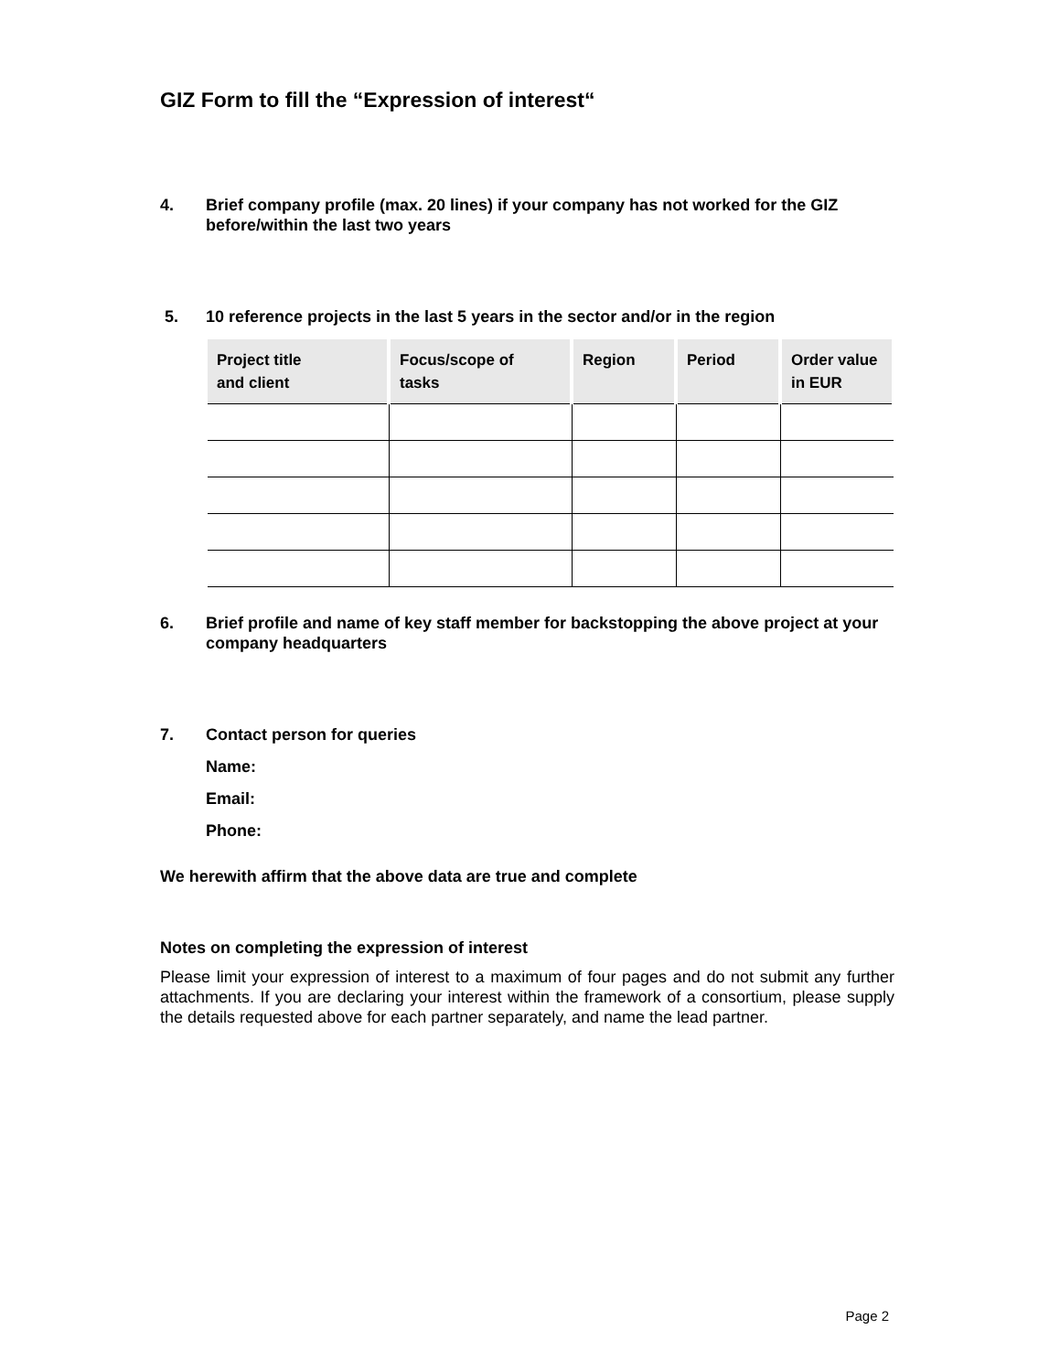GIZ Form to fill the “Expression of interest“
4. Brief company profile (max. 20 lines) if your company has not worked for the GIZ before/within the last two years
5. 10 reference projects in the last 5 years in the sector and/or in the region
| Project title and client | Focus/scope of tasks | Region | Period | Order value in EUR |
| --- | --- | --- | --- | --- |
6. Brief profile and name of key staff member for backstopping the above project at your company headquarters
7. Contact person for queries
Name:
Email:
Phone:
We herewith affirm that the above data are true and complete
Notes on completing the expression of interest
Please limit your expression of interest to a maximum of four pages and do not submit any further attachments. If you are declaring your interest within the framework of a consortium, please supply the details requested above for each partner separately, and name the lead partner.
Page 2